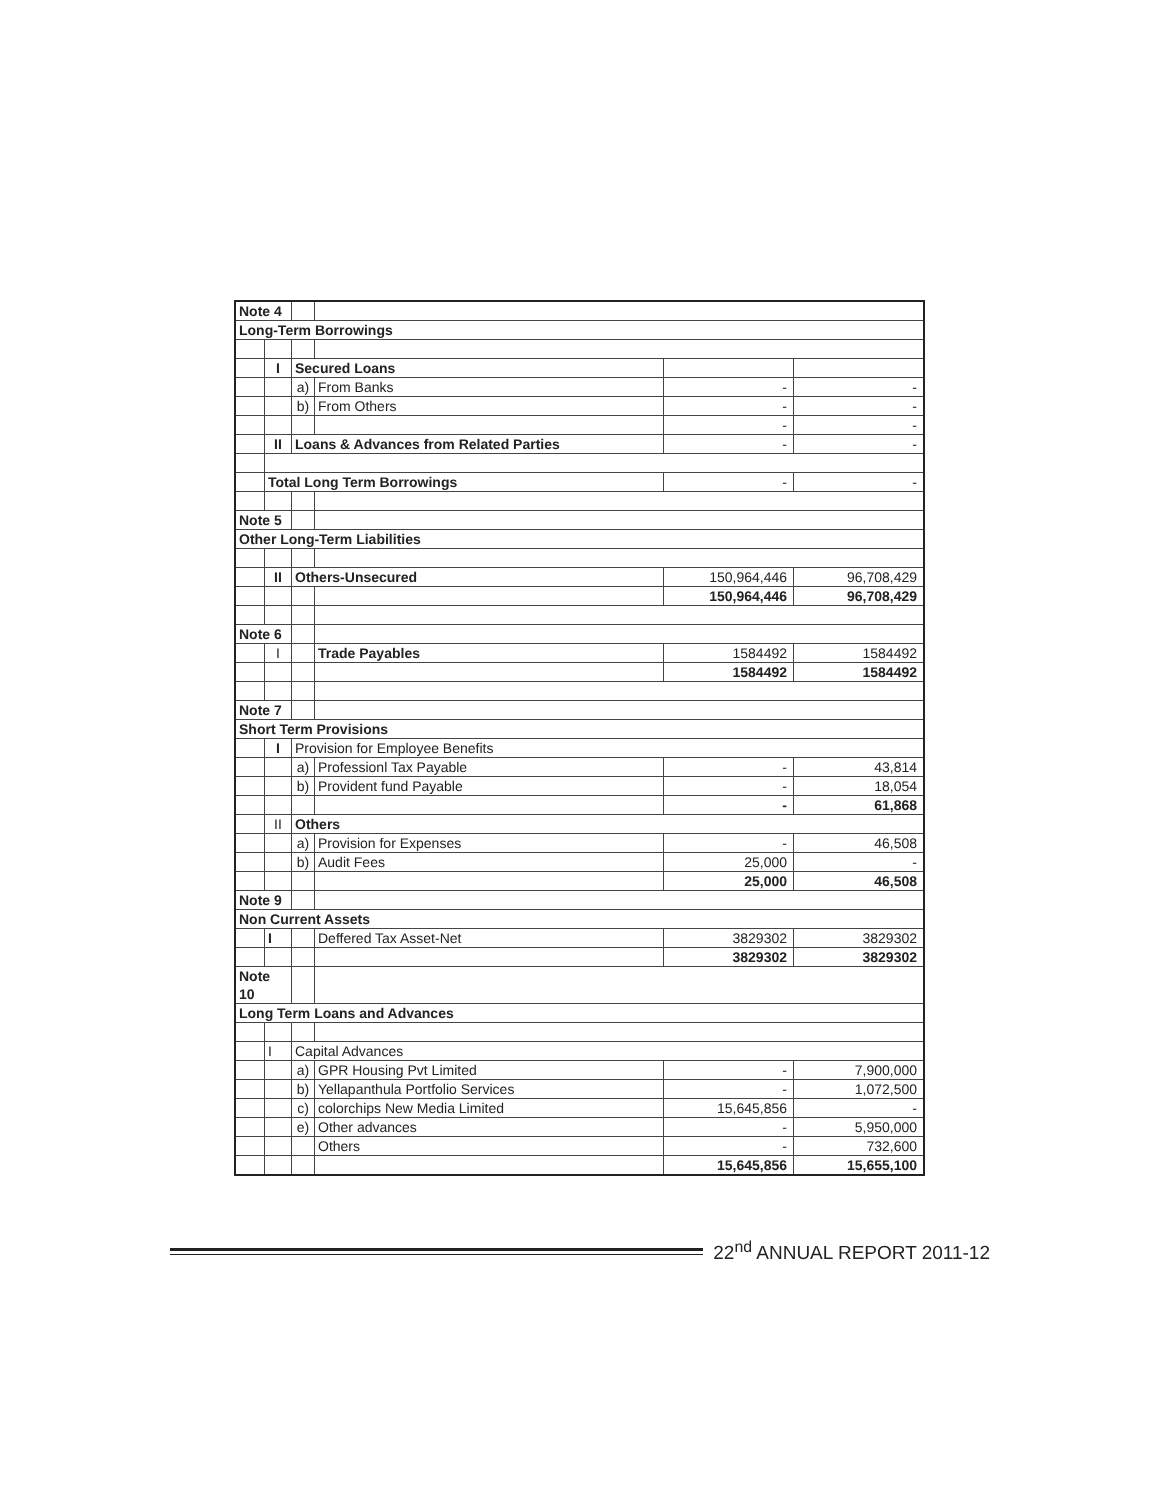| Note 4 | | | | | |
| Long-Term Borrowings | | | | | |
| | I | Secured Loans | | | |
| | | a) | From Banks | - | - |
| | | b) | From Others | - | - |
| | | | | - | - |
| | II | Loans & Advances from Related Parties | | - | - |
| | Total Long Term Borrowings | | | - | - |
| Note 5 | | | | | |
| Other Long-Term Liabilities | | | | | |
| | II | Others-Unsecured | | 150,964,446 | 96,708,429 |
| | | | | 150,964,446 | 96,708,429 |
| Note 6 | | | | | |
| | I | | Trade Payables | 1584492 | 1584492 |
| | | | | 1584492 | 1584492 |
| Note 7 | | | | | |
| Short Term Provisions | | | | | |
| | I | Provision for Employee Benefits | | | |
| | | a) | Professionl Tax Payable | - | 43,814 |
| | | b) | Provident fund Payable | - | 18,054 |
| | | | | - | 61,868 |
| | II | Others | | | |
| | | a) | Provision for Expenses | - | 46,508 |
| | | b) | Audit Fees | 25,000 | - |
| | | | | 25,000 | 46,508 |
| Note 9 | | | | | |
| Non Current Assets | | | | | |
| | I | | Deffered Tax Asset-Net | 3829302 | 3829302 |
| | | | | 3829302 | 3829302 |
| Note 10 | | | | | |
| Long Term Loans and Advances | | | | | |
| | I | Capital Advances | | | |
| | | a) | GPR Housing Pvt Limited | - | 7,900,000 |
| | | b) | Yellapanthula Portfolio Services | - | 1,072,500 |
| | | c) | colorchips New Media Limited | 15,645,856 | - |
| | | e) | Other advances | - | 5,950,000 |
| | | | Others | - | 732,600 |
| | | | | 15,645,856 | 15,655,100 |
22<sup>nd</sup> ANNUAL REPORT 2011-12